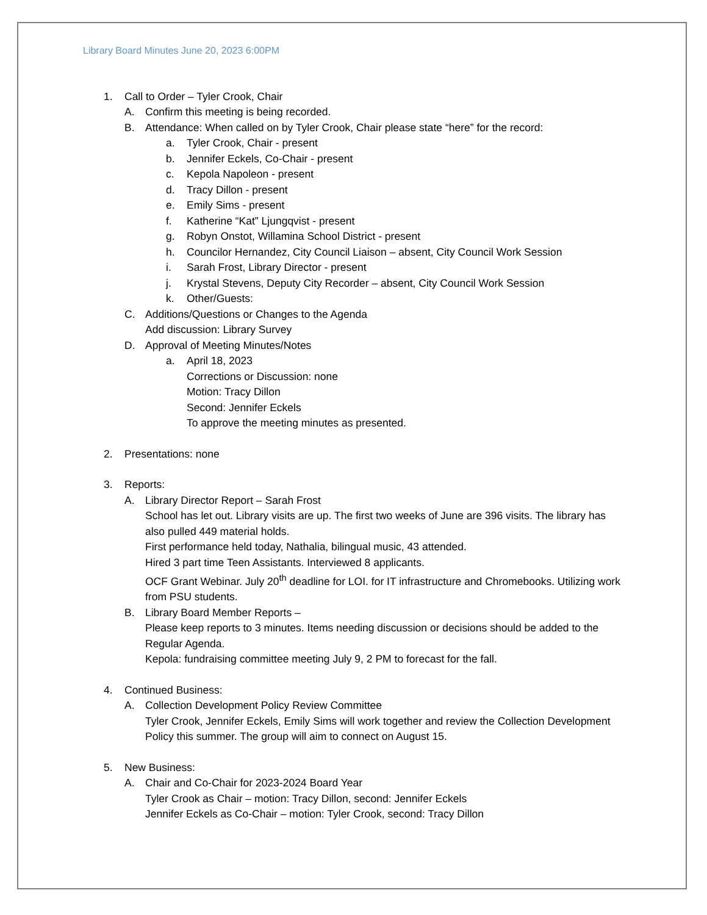Library Board Minutes June 20, 2023 6:00PM
1. Call to Order – Tyler Crook, Chair
A. Confirm this meeting is being recorded.
B. Attendance: When called on by Tyler Crook, Chair please state “here” for the record:
a. Tyler Crook, Chair - present
b. Jennifer Eckels, Co-Chair - present
c. Kepola Napoleon - present
d. Tracy Dillon - present
e. Emily Sims - present
f. Katherine “Kat” Ljungqvist - present
g. Robyn Onstot, Willamina School District - present
h. Councilor Hernandez, City Council Liaison – absent, City Council Work Session
i. Sarah Frost, Library Director - present
j. Krystal Stevens, Deputy City Recorder – absent, City Council Work Session
k. Other/Guests:
C. Additions/Questions or Changes to the Agenda
Add discussion: Library Survey
D. Approval of Meeting Minutes/Notes
a. April 18, 2023
Corrections or Discussion: none
Motion: Tracy Dillon
Second: Jennifer Eckels
To approve the meeting minutes as presented.
2. Presentations: none
3. Reports:
A. Library Director Report – Sarah Frost
School has let out. Library visits are up. The first two weeks of June are 396 visits. The library has also pulled 449 material holds.
First performance held today, Nathalia, bilingual music, 43 attended.
Hired 3 part time Teen Assistants. Interviewed 8 applicants.
OCF Grant Webinar. July 20<sup>th</sup> deadline for LOI. for IT infrastructure and Chromebooks. Utilizing work from PSU students.
B. Library Board Member Reports –
Please keep reports to 3 minutes. Items needing discussion or decisions should be added to the Regular Agenda.
Kepola: fundraising committee meeting July 9, 2 PM to forecast for the fall.
4. Continued Business:
A. Collection Development Policy Review Committee
Tyler Crook, Jennifer Eckels, Emily Sims will work together and review the Collection Development Policy this summer. The group will aim to connect on August 15.
5. New Business:
A. Chair and Co-Chair for 2023-2024 Board Year
Tyler Crook as Chair – motion: Tracy Dillon, second: Jennifer Eckels
Jennifer Eckels as Co-Chair – motion: Tyler Crook, second: Tracy Dillon